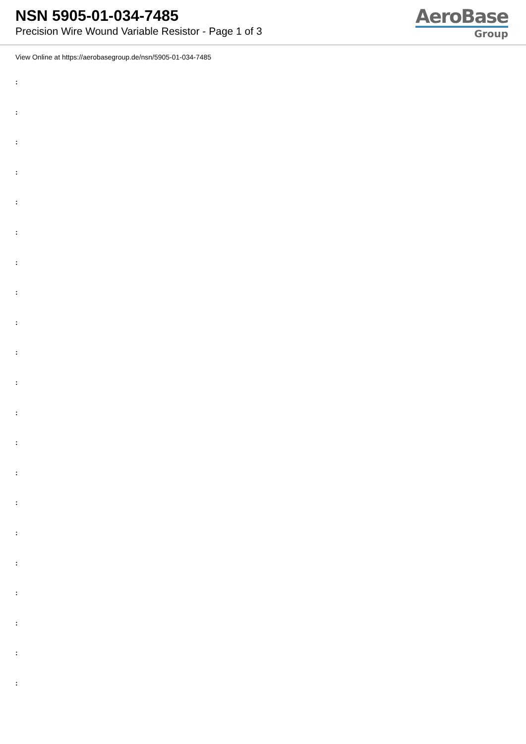NSN 5905-01-034-7485
Precision Wire Wound Variable Resistor - Page 1 of 3
AeroBase
Group
View Online at https://aerobasegroup.de/nsn/5905-01-034-7485
:
:
:
:
:
:
:
:
:
:
:
:
:
:
:
:
:
:
:
:
: